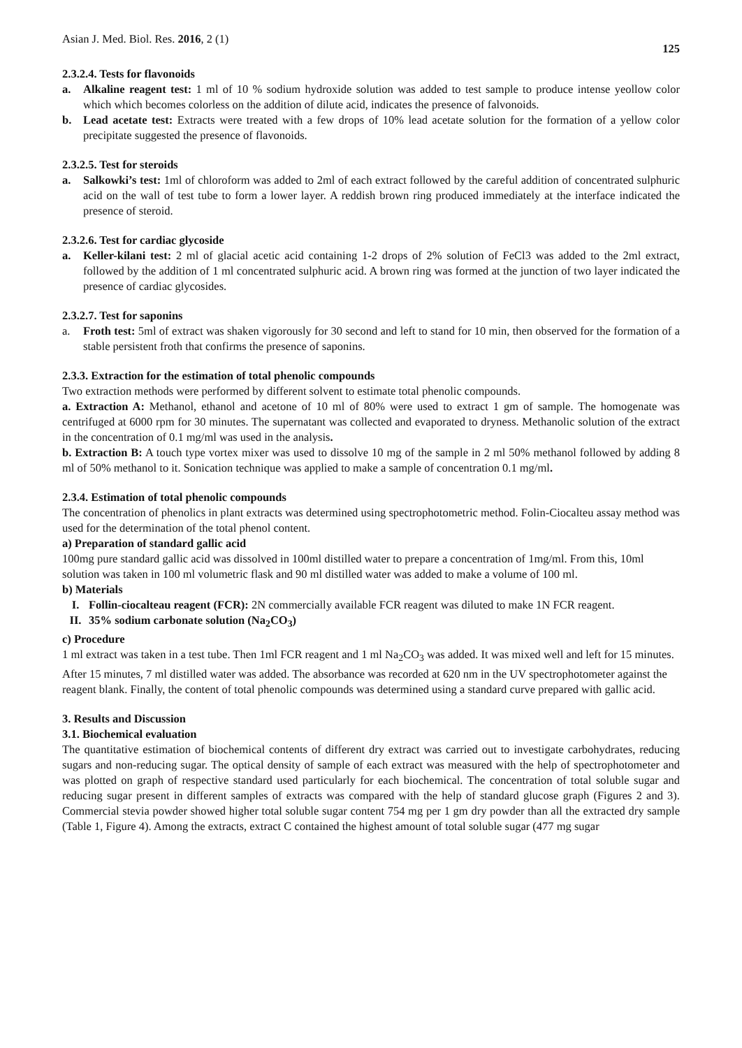Asian J. Med. Biol. Res. 2016, 2 (1) 125
2.3.2.4. Tests for flavonoids
a. Alkaline reagent test: 1 ml of 10 % sodium hydroxide solution was added to test sample to produce intense yeollow color which which becomes colorless on the addition of dilute acid, indicates the presence of falvonoids.
b. Lead acetate test: Extracts were treated with a few drops of 10% lead acetate solution for the formation of a yellow color precipitate suggested the presence of flavonoids.
2.3.2.5. Test for steroids
a. Salkowki’s test: 1ml of chloroform was added to 2ml of each extract followed by the careful addition of concentrated sulphuric acid on the wall of test tube to form a lower layer. A reddish brown ring produced immediately at the interface indicated the presence of steroid.
2.3.2.6. Test for cardiac glycoside
a. Keller-kilani test: 2 ml of glacial acetic acid containing 1-2 drops of 2% solution of FeCl3 was added to the 2ml extract, followed by the addition of 1 ml concentrated sulphuric acid. A brown ring was formed at the junction of two layer indicated the presence of cardiac glycosides.
2.3.2.7. Test for saponins
a. Froth test: 5ml of extract was shaken vigorously for 30 second and left to stand for 10 min, then observed for the formation of a stable persistent froth that confirms the presence of saponins.
2.3.3. Extraction for the estimation of total phenolic compounds
Two extraction methods were performed by different solvent to estimate total phenolic compounds.
a. Extraction A: Methanol, ethanol and acetone of 10 ml of 80% were used to extract 1 gm of sample. The homogenate was centrifuged at 6000 rpm for 30 minutes. The supernatant was collected and evaporated to dryness. Methanolic solution of the extract in the concentration of 0.1 mg/ml was used in the analysis.
b. Extraction B: A touch type vortex mixer was used to dissolve 10 mg of the sample in 2 ml 50% methanol followed by adding 8 ml of 50% methanol to it. Sonication technique was applied to make a sample of concentration 0.1 mg/ml.
2.3.4. Estimation of total phenolic compounds
The concentration of phenolics in plant extracts was determined using spectrophotometric method. Folin-Ciocalteu assay method was used for the determination of the total phenol content.
a) Preparation of standard gallic acid
100mg pure standard gallic acid was dissolved in 100ml distilled water to prepare a concentration of 1mg/ml. From this, 10ml solution was taken in 100 ml volumetric flask and 90 ml distilled water was added to make a volume of 100 ml.
b) Materials
I. Follin-ciocalteau reagent (FCR): 2N commercially available FCR reagent was diluted to make 1N FCR reagent.
II. 35% sodium carbonate solution (Na<sub>2</sub>CO<sub>3</sub>)
c) Procedure
1 ml extract was taken in a test tube. Then 1ml FCR reagent and 1 ml Na<sub>2</sub>CO<sub>3</sub> was added. It was mixed well and left for 15 minutes. After 15 minutes, 7 ml distilled water was added. The absorbance was recorded at 620 nm in the UV spectrophotometer against the reagent blank. Finally, the content of total phenolic compounds was determined using a standard curve prepared with gallic acid.
3. Results and Discussion
3.1. Biochemical evaluation
The quantitative estimation of biochemical contents of different dry extract was carried out to investigate carbohydrates, reducing sugars and non-reducing sugar. The optical density of sample of each extract was measured with the help of spectrophotometer and was plotted on graph of respective standard used particularly for each biochemical. The concentration of total soluble sugar and reducing sugar present in different samples of extracts was compared with the help of standard glucose graph (Figures 2 and 3). Commercial stevia powder showed higher total soluble sugar content 754 mg per 1 gm dry powder than all the extracted dry sample (Table 1, Figure 4). Among the extracts, extract C contained the highest amount of total soluble sugar (477 mg sugar